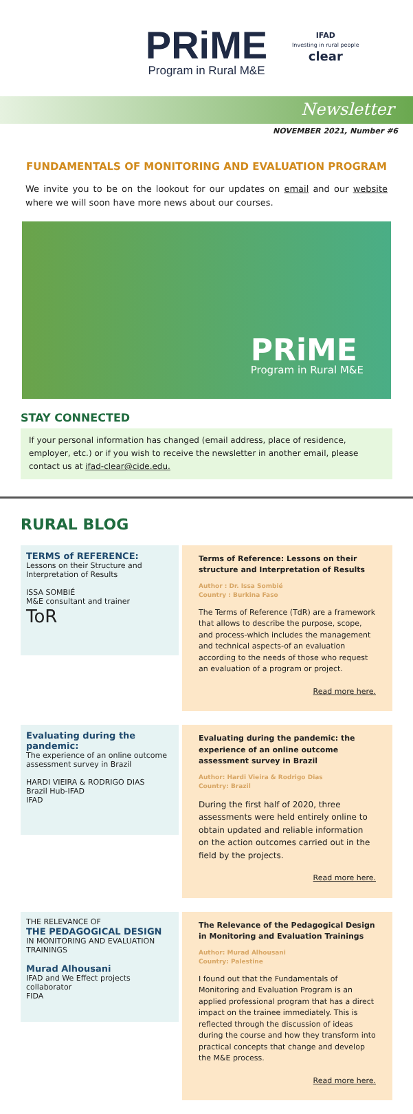PRiME Program in Rural M&E
IFAD
Investing in rural people
clear
Newsletter
NOVEMBER 2021, Number #6
FUNDAMENTALS OF MONITORING AND EVALUATION PROGRAM
We invite you to be on the lookout for our updates on email and our website where we will soon have more news about our courses.
PRiME
Program in Rural M&E
STAY CONNECTED
If your personal information has changed (email address, place of residence, employer, etc.) or if you wish to receive the newsletter in another email, please contact us at ifad-clear@cide.edu.
RURAL BLOG
TERMS of REFERENCE:
Lessons on their Structure and Interpretation of Results
ISSA SOMBIÉ
M&E consultant and trainer
ToR
Terms of Reference: Lessons on their structure and Interpretation of Results
Author : Dr. Issa Sombié
Country : Burkina Faso
The Terms of Reference (TdR) are a framework that allows to describe the purpose, scope, and process-which includes the management and technical aspects-of an evaluation according to the needs of those who request an evaluation of a program or project.
Read more here.
Evaluating during the pandemic:
The experience of an online outcome assessment survey in Brazil
HARDI VIEIRA & RODRIGO DIAS
Brazil Hub-IFAD
IFAD
Evaluating during the pandemic: the experience of an online outcome assessment survey in Brazil
Author: Hardi Vieira & Rodrigo Dias
Country: Brazil
During the first half of 2020, three assessments were held entirely online to obtain updated and reliable information on the action outcomes carried out in the field by the projects.
Read more here.
THE RELEVANCE OF
THE PEDAGOGICAL DESIGN
IN MONITORING AND EVALUATION TRAININGS
Murad Alhousani
IFAD and We Effect projects collaborator
FIDA
The Relevance of the Pedagogical Design in Monitoring and Evaluation Trainings
Author: Murad Alhousani
Country: Palestine
I found out that the Fundamentals of Monitoring and Evaluation Program is an applied professional program that has a direct impact on the trainee immediately. This is reflected through the discussion of ideas during the course and how they transform into practical concepts that change and develop the M&E process.
Read more here.